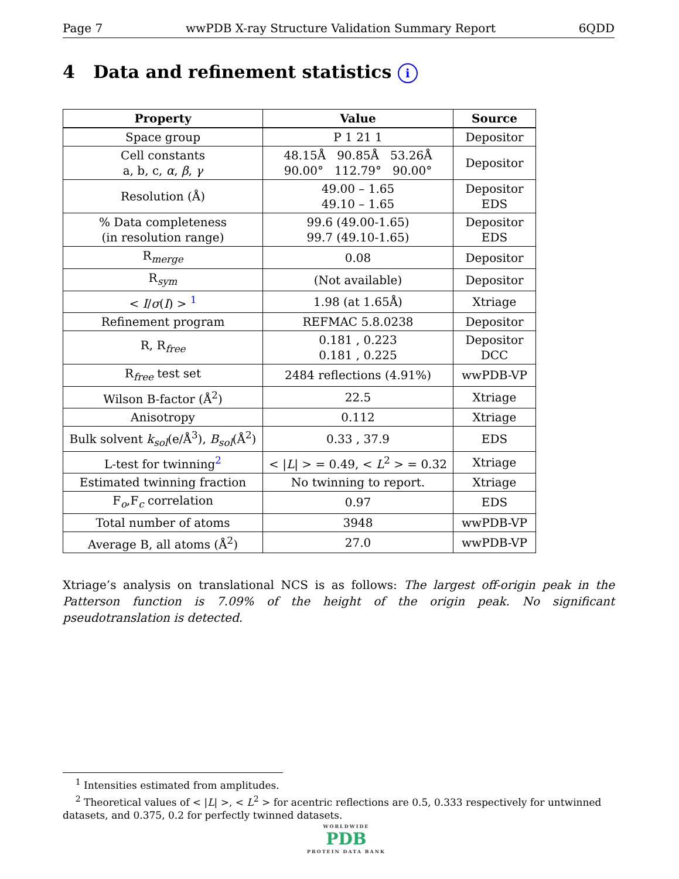Page 7 wwPDB X-ray Structure Validation Summary Report 6QDD
4 Data and refinement statistics i
| Property | Value | Source |
| --- | --- | --- |
| Space group | P 1 21 1 | Depositor |
| Cell constants a, b, c, α , β , γ | 48.15Å 90.85Å 53.26Å 90.00° 112.79° 90.00° | Depositor |
| Resolution (Å) | 49.00 – 1.65 49.10 – 1.65 | Depositor EDS |
| % Data completeness (in resolution range) | 99.6 (49.00-1.65) 99.7 (49.10-1.65) | Depositor EDS |
| R<sub>merge</sub> | 0.08 | Depositor |
| R<sub>sym</sub> | (Not available) | Depositor |
| < I / σ ( I ) > <sup>1</sup> | 1.98 (at 1.65Å) | Xtriage |
| Refinement program | REFMAC 5.8.0238 | Depositor |
| R, R<sub>free</sub> | 0.181 , 0.223 0.181 , 0.225 | Depositor DCC |
| R<sub>free</sub> test set | 2484 reflections (4.91%) | wwPDB-VP |
| Wilson B-factor (Å<sup>2</sup>) | 22.5 | Xtriage |
| Anisotropy | 0.112 | Xtriage |
| Bulk solvent k<sub>sol</sub>(e/Å<sup>3</sup>), B<sub>sol</sub>(Å<sup>2</sup>) | 0.33 , 37.9 | EDS |
| L-test for twinning<sup>2</sup> | < / L / > = 0.49, < L<sup>2</sup> > = 0.32 | Xtriage |
| Estimated twinning fraction | No twinning to report. | Xtriage |
| F<sub>o</sub>,F<sub>c</sub> correlation | 0.97 | EDS |
| Total number of atoms | 3948 | wwPDB-VP |
| Average B, all atoms (Å<sup>2</sup>) | 27.0 | wwPDB-VP |
Xtriage’s analysis on translational NCS is as follows: The largest off-origin peak in the Patterson function is 7.09% of the height of the origin peak. No significant pseudotranslation is detected.
<sup>1</sup> Intensities estimated from amplitudes.
<sup>2</sup> Theoretical values of < |L| >, < L<sup>2</sup> > for acentric reflections are 0.5, 0.333 respectively for untwinned datasets, and 0.375, 0.2 for perfectly twinned datasets.
WORLDWIDE
PDB
PROTEIN DATA BANK